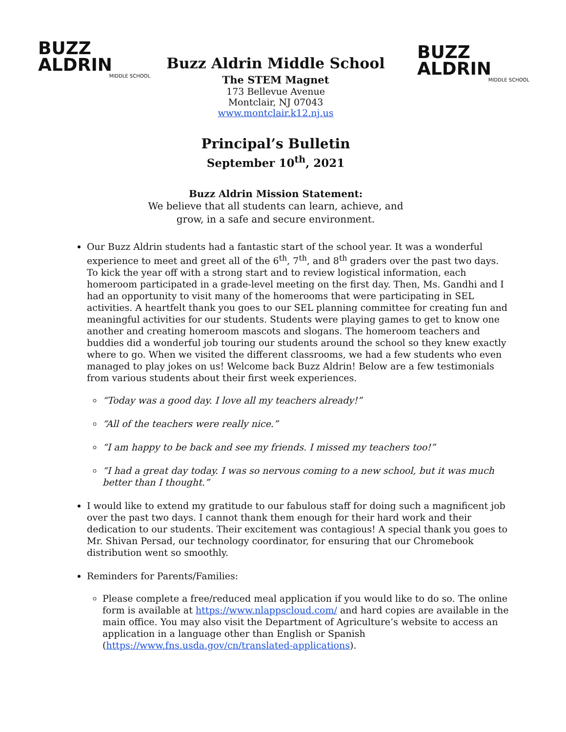BUZZ
ALDRIN
MIDDLE SCHOOL
BUZZ
ALDRIN
MIDDLE SCHOOL
Buzz Aldrin Middle School
The STEM Magnet
173 Bellevue Avenue
Montclair, NJ 07043
www.montclair.k12.nj.us
Principal’s Bulletin
September 10<sup>th</sup>, 2021
Buzz Aldrin Mission Statement:
We believe that all students can learn, achieve, and
grow, in a safe and secure environment.
Our Buzz Aldrin students had a fantastic start of the school year. It was a wonderful experience to meet and greet all of the 6<sup>th</sup>, 7<sup>th</sup>, and 8<sup>th</sup> graders over the past two days. To kick the year off with a strong start and to review logistical information, each homeroom participated in a grade-level meeting on the first day. Then, Ms. Gandhi and I had an opportunity to visit many of the homerooms that were participating in SEL activities. A heartfelt thank you goes to our SEL planning committee for creating fun and meaningful activities for our students. Students were playing games to get to know one another and creating homeroom mascots and slogans. The homeroom teachers and buddies did a wonderful job touring our students around the school so they knew exactly where to go. When we visited the different classrooms, we had a few students who even managed to play jokes on us! Welcome back Buzz Aldrin! Below are a few testimonials from various students about their first week experiences.
“Today was a good day. I love all my teachers already!”
“All of the teachers were really nice.”
“I am happy to be back and see my friends. I missed my teachers too!”
“I had a great day today. I was so nervous coming to a new school, but it was much better than I thought.”
I would like to extend my gratitude to our fabulous staff for doing such a magnificent job over the past two days. I cannot thank them enough for their hard work and their dedication to our students. Their excitement was contagious! A special thank you goes to Mr. Shivan Persad, our technology coordinator, for ensuring that our Chromebook distribution went so smoothly.
Reminders for Parents/Families:
Please complete a free/reduced meal application if you would like to do so. The online form is available at https://www.nlappscloud.com/ and hard copies are available in the main office. You may also visit the Department of Agriculture’s website to access an application in a language other than English or Spanish (https://www.fns.usda.gov/cn/translated-applications).